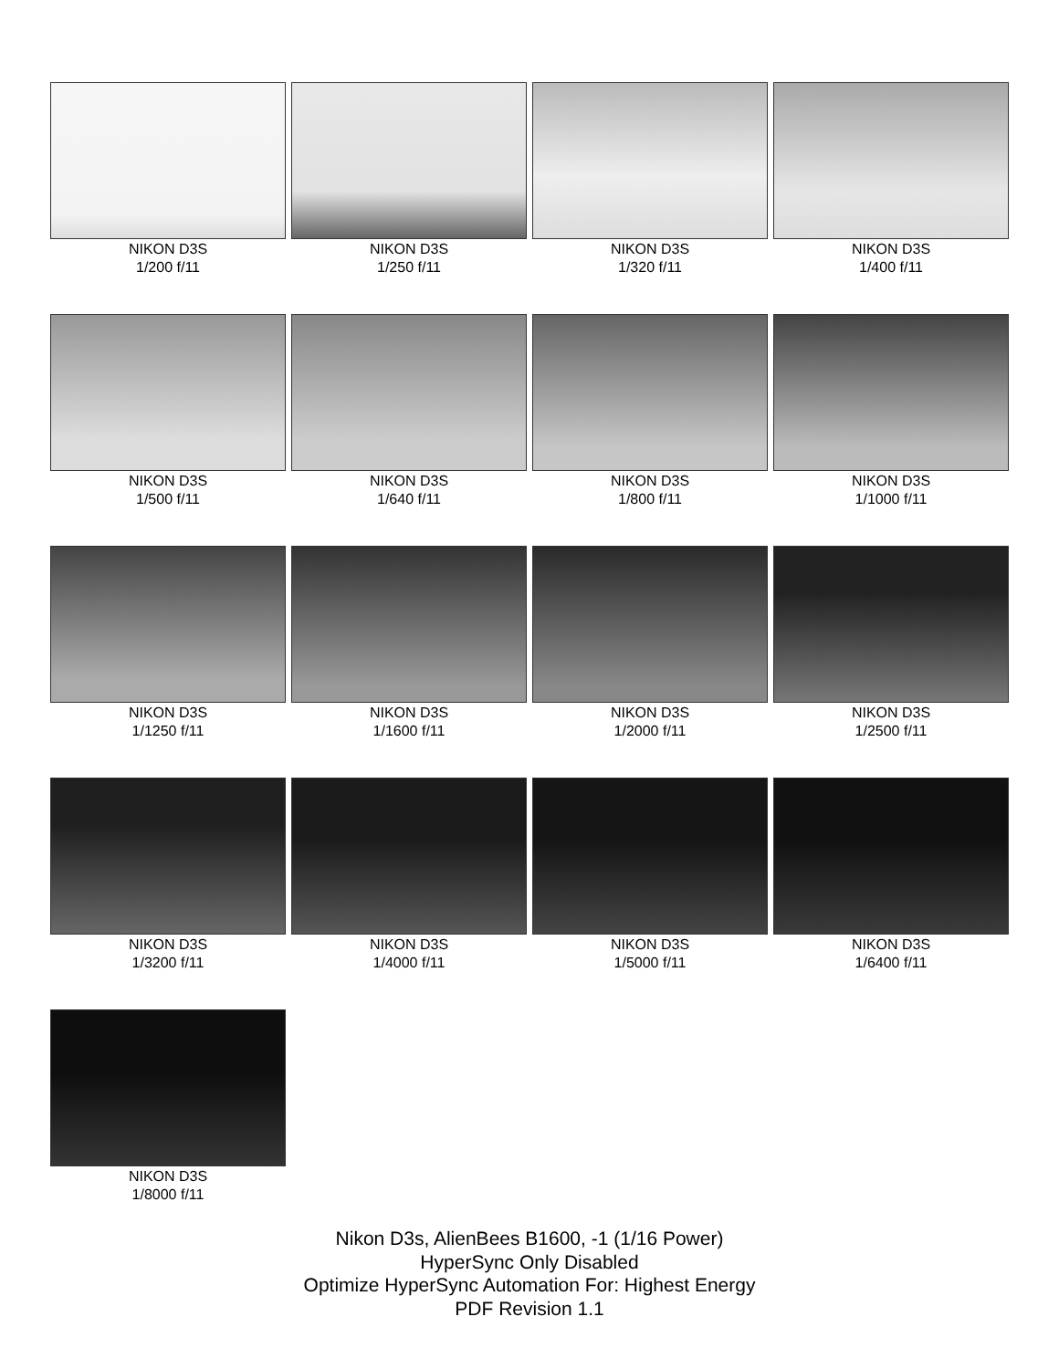NIKON D3S
1/200 f/11
NIKON D3S
1/250 f/11
NIKON D3S
1/320 f/11
NIKON D3S
1/400 f/11
NIKON D3S
1/500 f/11
NIKON D3S
1/640 f/11
NIKON D3S
1/800 f/11
NIKON D3S
1/1000 f/11
NIKON D3S
1/1250 f/11
NIKON D3S
1/1600 f/11
NIKON D3S
1/2000 f/11
NIKON D3S
1/2500 f/11
NIKON D3S
1/3200 f/11
NIKON D3S
1/4000 f/11
NIKON D3S
1/5000 f/11
NIKON D3S
1/6400 f/11
NIKON D3S
1/8000 f/11
Nikon D3s, AlienBees B1600, -1 (1/16 Power)
HyperSync Only Disabled
Optimize HyperSync Automation For: Highest Energy
PDF Revision 1.1